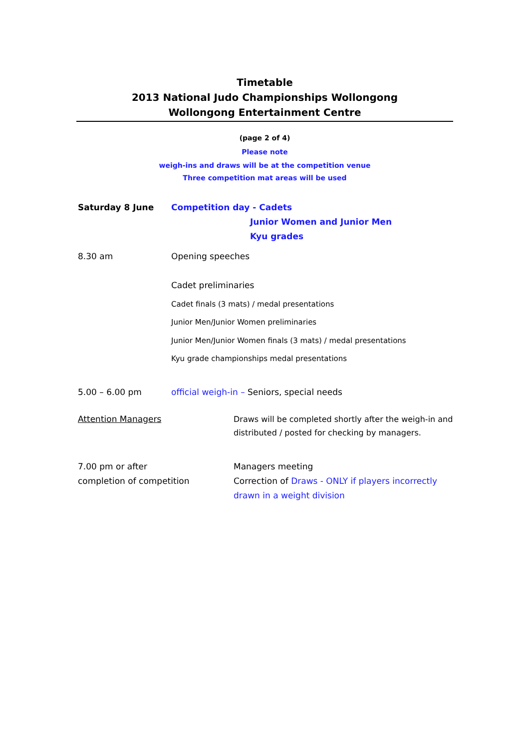Timetable
2013 National Judo Championships Wollongong
Wollongong Entertainment Centre
(page 2 of 4)
Please note
weigh-ins and draws will be at the competition venue
Three competition mat areas will be used
Saturday 8 June
Competition day - Cadets
Junior Women and Junior Men
Kyu grades
8.30 am Opening speeches
Cadet preliminaries
Cadet finals (3 mats) / medal presentations
Junior Men/Junior Women preliminaries
Junior Men/Junior Women finals (3 mats) / medal presentations
Kyu grade championships medal presentations
5.00 – 6.00 pm
official weigh-in – Seniors, special needs
Attention Managers
Draws will be completed shortly after the weigh-in and distributed / posted for checking by managers.
7.00 pm or after
completion of competition
Managers meeting
Correction of Draws - ONLY if players incorrectly drawn in a weight division